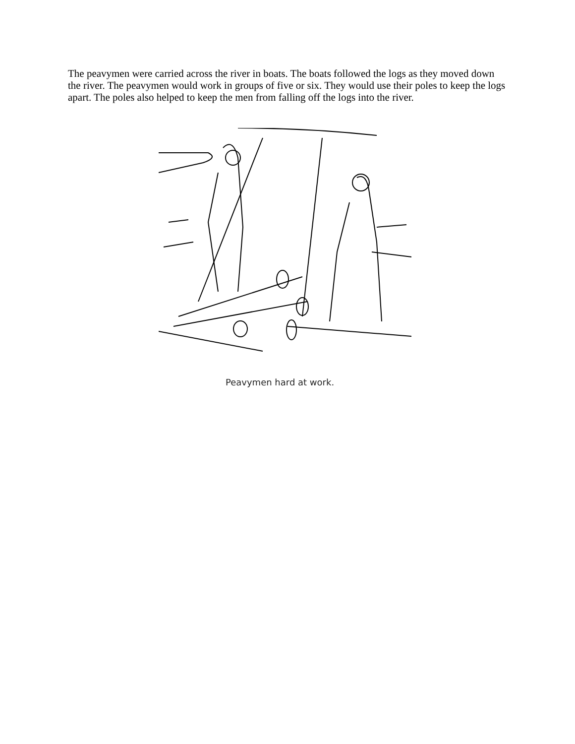The peavymen were carried across the river in boats. The boats followed the logs as they moved down the river. The peavymen would work in groups of five or six. They would use their poles to keep the logs apart. The poles also helped to keep the men from falling off the logs into the river.
Peavymen hard at work.